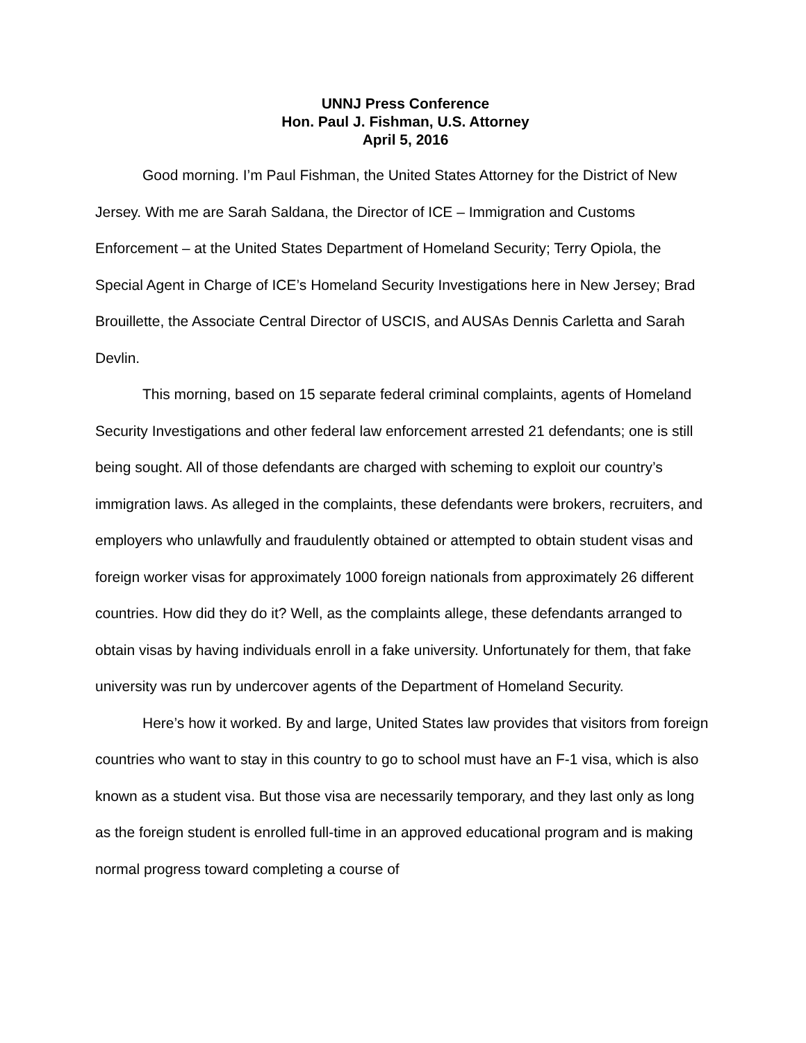UNNJ Press Conference
Hon. Paul J. Fishman, U.S. Attorney
April 5, 2016
Good morning. I’m Paul Fishman, the United States Attorney for the District of New Jersey. With me are Sarah Saldana, the Director of ICE – Immigration and Customs Enforcement – at the United States Department of Homeland Security; Terry Opiola, the Special Agent in Charge of ICE’s Homeland Security Investigations here in New Jersey; Brad Brouillette, the Associate Central Director of USCIS, and AUSAs Dennis Carletta and Sarah Devlin.
This morning, based on 15 separate federal criminal complaints, agents of Homeland Security Investigations and other federal law enforcement arrested 21 defendants; one is still being sought. All of those defendants are charged with scheming to exploit our country’s immigration laws. As alleged in the complaints, these defendants were brokers, recruiters, and employers who unlawfully and fraudulently obtained or attempted to obtain student visas and foreign worker visas for approximately 1000 foreign nationals from approximately 26 different countries. How did they do it? Well, as the complaints allege, these defendants arranged to obtain visas by having individuals enroll in a fake university. Unfortunately for them, that fake university was run by undercover agents of the Department of Homeland Security.
Here’s how it worked. By and large, United States law provides that visitors from foreign countries who want to stay in this country to go to school must have an F-1 visa, which is also known as a student visa. But those visa are necessarily temporary, and they last only as long as the foreign student is enrolled full-time in an approved educational program and is making normal progress toward completing a course of